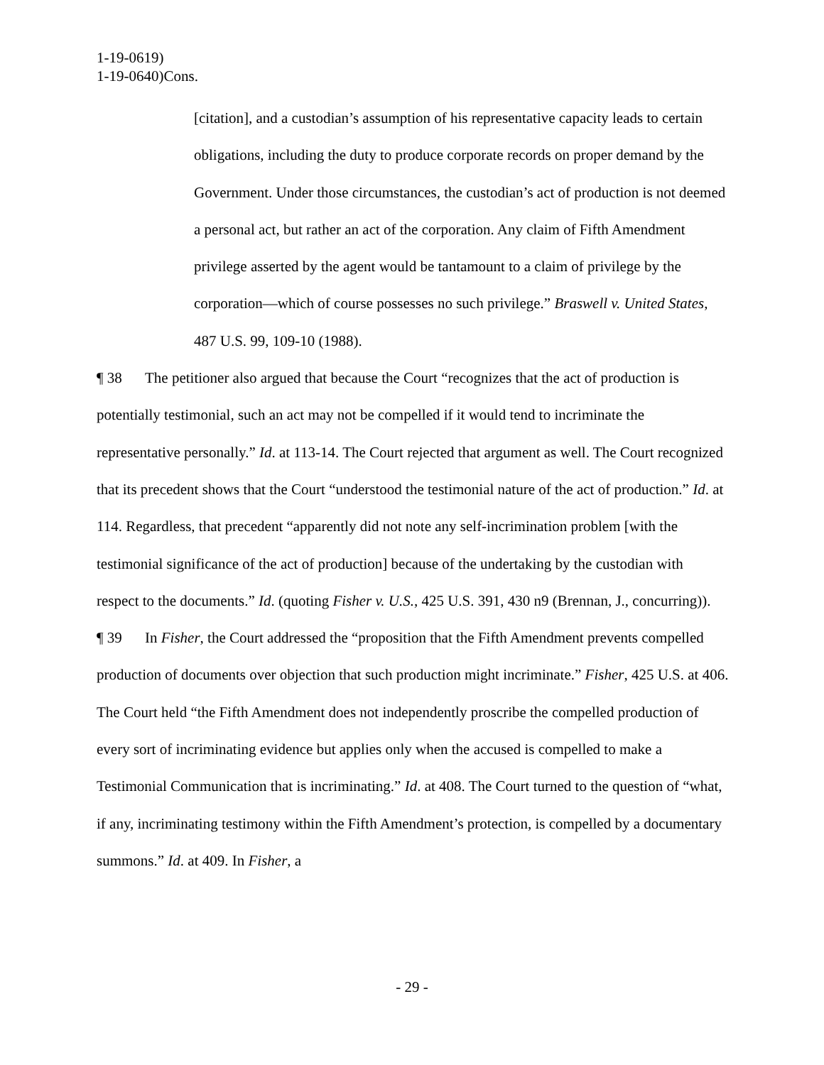1-19-0619)
1-19-0640)Cons.
[citation], and a custodian’s assumption of his representative capacity leads to certain obligations, including the duty to produce corporate records on proper demand by the Government. Under those circumstances, the custodian’s act of production is not deemed a personal act, but rather an act of the corporation. Any claim of Fifth Amendment privilege asserted by the agent would be tantamount to a claim of privilege by the corporation—which of course possesses no such privilege.” Braswell v. United States, 487 U.S. 99, 109-10 (1988).
¶ 38 The petitioner also argued that because the Court “recognizes that the act of production is potentially testimonial, such an act may not be compelled if it would tend to incriminate the representative personally.” Id. at 113-14. The Court rejected that argument as well. The Court recognized that its precedent shows that the Court “understood the testimonial nature of the act of production.” Id. at 114. Regardless, that precedent “apparently did not note any self-incrimination problem [with the testimonial significance of the act of production] because of the undertaking by the custodian with respect to the documents.” Id. (quoting Fisher v. U.S., 425 U.S. 391, 430 n9 (Brennan, J., concurring)).
¶ 39 In Fisher, the Court addressed the “proposition that the Fifth Amendment prevents compelled production of documents over objection that such production might incriminate.” Fisher, 425 U.S. at 406. The Court held “the Fifth Amendment does not independently proscribe the compelled production of every sort of incriminating evidence but applies only when the accused is compelled to make a Testimonial Communication that is incriminating.” Id. at 408. The Court turned to the question of “what, if any, incriminating testimony within the Fifth Amendment’s protection, is compelled by a documentary summons.” Id. at 409. In Fisher, a
- 29 -